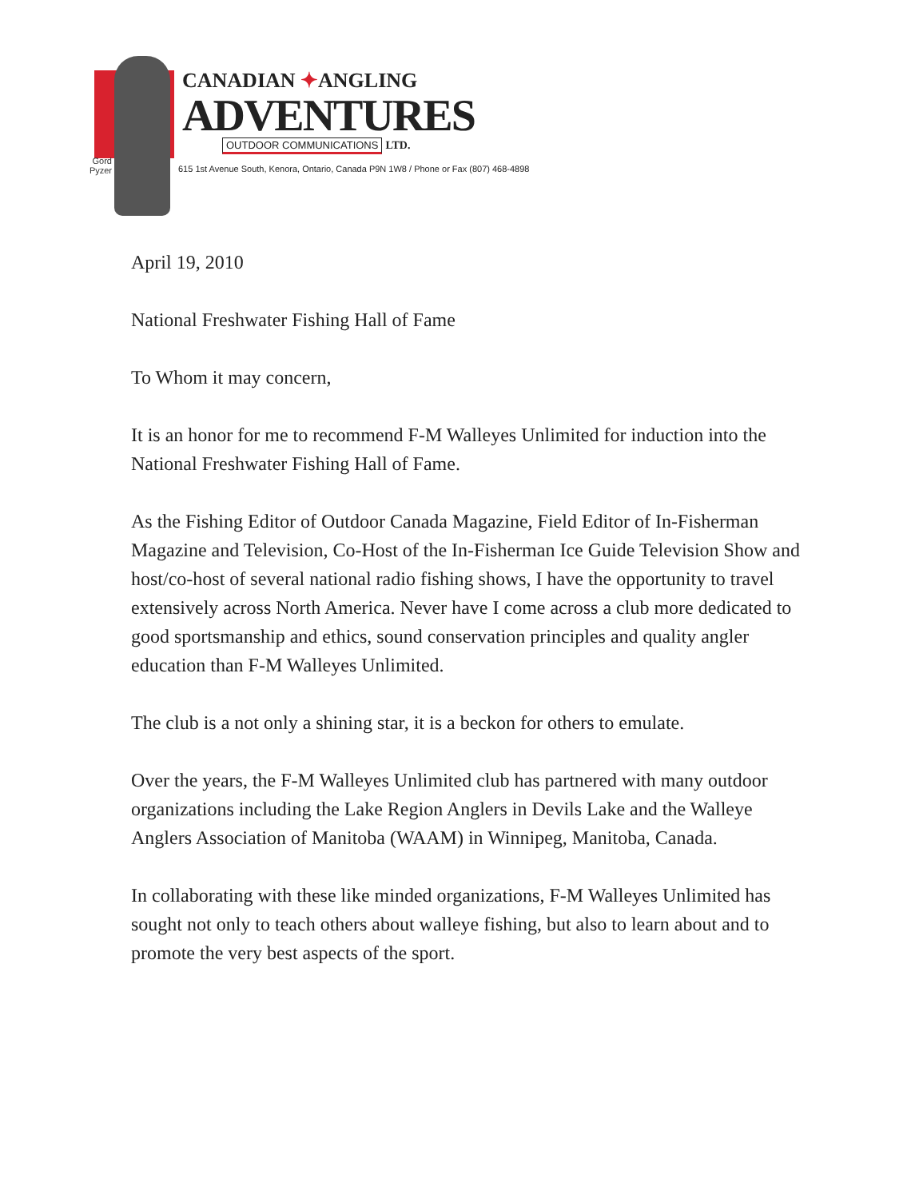Gord Pyzer
CANADIAN ✦ANGLING
ADVENTURES
OUTDOOR COMMUNICATIONS LTD.
615 1st Avenue South, Kenora, Ontario, Canada P9N 1W8 / Phone or Fax (807) 468-4898
April 19, 2010
National Freshwater Fishing Hall of Fame
To Whom it may concern,
It is an honor for me to recommend F-M Walleyes Unlimited for induction into the National Freshwater Fishing Hall of Fame.
As the Fishing Editor of Outdoor Canada Magazine, Field Editor of In-Fisherman Magazine and Television, Co-Host of the In-Fisherman Ice Guide Television Show and host/co-host of several national radio fishing shows, I have the opportunity to travel extensively across North America. Never have I come across a club more dedicated to good sportsmanship and ethics, sound conservation principles and quality angler education than F-M Walleyes Unlimited.
The club is a not only a shining star, it is a beckon for others to emulate.
Over the years, the F-M Walleyes Unlimited club has partnered with many outdoor organizations including the Lake Region Anglers in Devils Lake and the Walleye Anglers Association of Manitoba (WAAM) in Winnipeg, Manitoba, Canada.
In collaborating with these like minded organizations, F-M Walleyes Unlimited has sought not only to teach others about walleye fishing, but also to learn about and to promote the very best aspects of the sport.